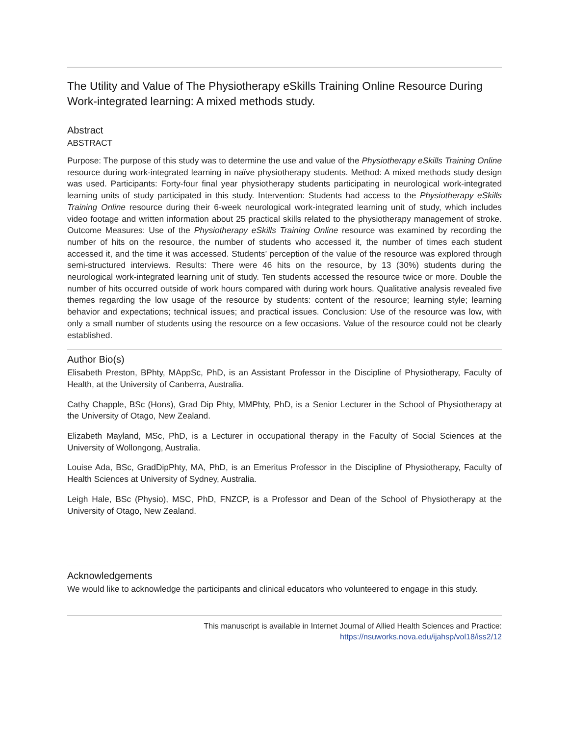The Utility and Value of The Physiotherapy eSkills Training Online Resource During Work-integrated learning: A mixed methods study.
Abstract
ABSTRACT
Purpose: The purpose of this study was to determine the use and value of the Physiotherapy eSkills Training Online resource during work-integrated learning in naïve physiotherapy students. Method: A mixed methods study design was used. Participants: Forty-four final year physiotherapy students participating in neurological work-integrated learning units of study participated in this study. Intervention: Students had access to the Physiotherapy eSkills Training Online resource during their 6-week neurological work-integrated learning unit of study, which includes video footage and written information about 25 practical skills related to the physiotherapy management of stroke. Outcome Measures: Use of the Physiotherapy eSkills Training Online resource was examined by recording the number of hits on the resource, the number of students who accessed it, the number of times each student accessed it, and the time it was accessed. Students’ perception of the value of the resource was explored through semi-structured interviews. Results: There were 46 hits on the resource, by 13 (30%) students during the neurological work-integrated learning unit of study. Ten students accessed the resource twice or more. Double the number of hits occurred outside of work hours compared with during work hours. Qualitative analysis revealed five themes regarding the low usage of the resource by students: content of the resource; learning style; learning behavior and expectations; technical issues; and practical issues. Conclusion: Use of the resource was low, with only a small number of students using the resource on a few occasions. Value of the resource could not be clearly established.
Author Bio(s)
Elisabeth Preston, BPhty, MAppSc, PhD, is an Assistant Professor in the Discipline of Physiotherapy, Faculty of Health, at the University of Canberra, Australia.
Cathy Chapple, BSc (Hons), Grad Dip Phty, MMPhty, PhD, is a Senior Lecturer in the School of Physiotherapy at the University of Otago, New Zealand.
Elizabeth Mayland, MSc, PhD, is a Lecturer in occupational therapy in the Faculty of Social Sciences at the University of Wollongong, Australia.
Louise Ada, BSc, GradDipPhty, MA, PhD, is an Emeritus Professor in the Discipline of Physiotherapy, Faculty of Health Sciences at University of Sydney, Australia.
Leigh Hale, BSc (Physio), MSC, PhD, FNZCP, is a Professor and Dean of the School of Physiotherapy at the University of Otago, New Zealand.
Acknowledgements
We would like to acknowledge the participants and clinical educators who volunteered to engage in this study.
This manuscript is available in Internet Journal of Allied Health Sciences and Practice:
https://nsuworks.nova.edu/ijahsp/vol18/iss2/12